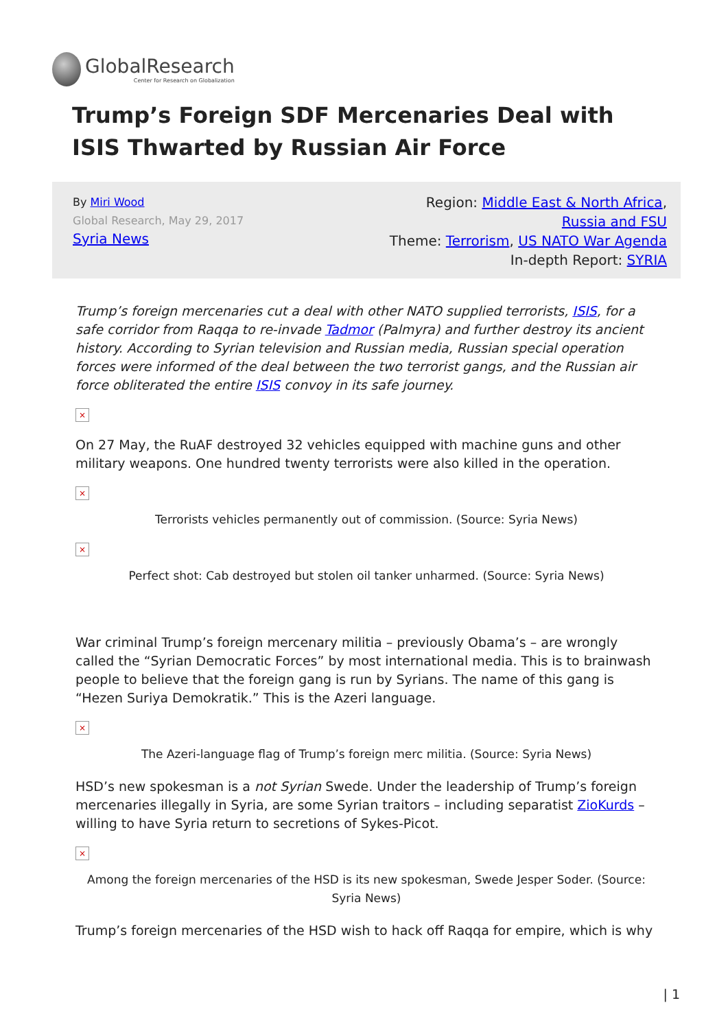GlobalResearch
Center for Research on Globalization
Trump’s Foreign SDF Mercenaries Deal with ISIS Thwarted by Russian Air Force
By Miri Wood
Global Research, May 29, 2017
Syria News
Region: Middle East & North Africa, Russia and FSU
Theme: Terrorism, US NATO War Agenda
In-depth Report: SYRIA
Trump’s foreign mercenaries cut a deal with other NATO supplied terrorists, ISIS, for a safe corridor from Raqqa to re-invade Tadmor (Palmyra) and further destroy its ancient history. According to Syrian television and Russian media, Russian special operation forces were informed of the deal between the two terrorist gangs, and the Russian air force obliterated the entire ISIS convoy in its safe journey.
×
On 27 May, the RuAF destroyed 32 vehicles equipped with machine guns and other military weapons. One hundred twenty terrorists were also killed in the operation.
×
Terrorists vehicles permanently out of commission. (Source: Syria News)
×
Perfect shot: Cab destroyed but stolen oil tanker unharmed. (Source: Syria News)
War criminal Trump’s foreign mercenary militia – previously Obama’s – are wrongly called the “Syrian Democratic Forces” by most international media. This is to brainwash people to believe that the foreign gang is run by Syrians. The name of this gang is “Hezen Suriya Demokratik.” This is the Azeri language.
×
The Azeri-language flag of Trump’s foreign merc militia. (Source: Syria News)
HSD’s new spokesman is a not Syrian Swede. Under the leadership of Trump’s foreign mercenaries illegally in Syria, are some Syrian traitors – including separatist ZioKurds – willing to have Syria return to secretions of Sykes-Picot.
×
Among the foreign mercenaries of the HSD is its new spokesman, Swede Jesper Soder. (Source: Syria News)
Trump’s foreign mercenaries of the HSD wish to hack off Raqqa for empire, which is why
| 1